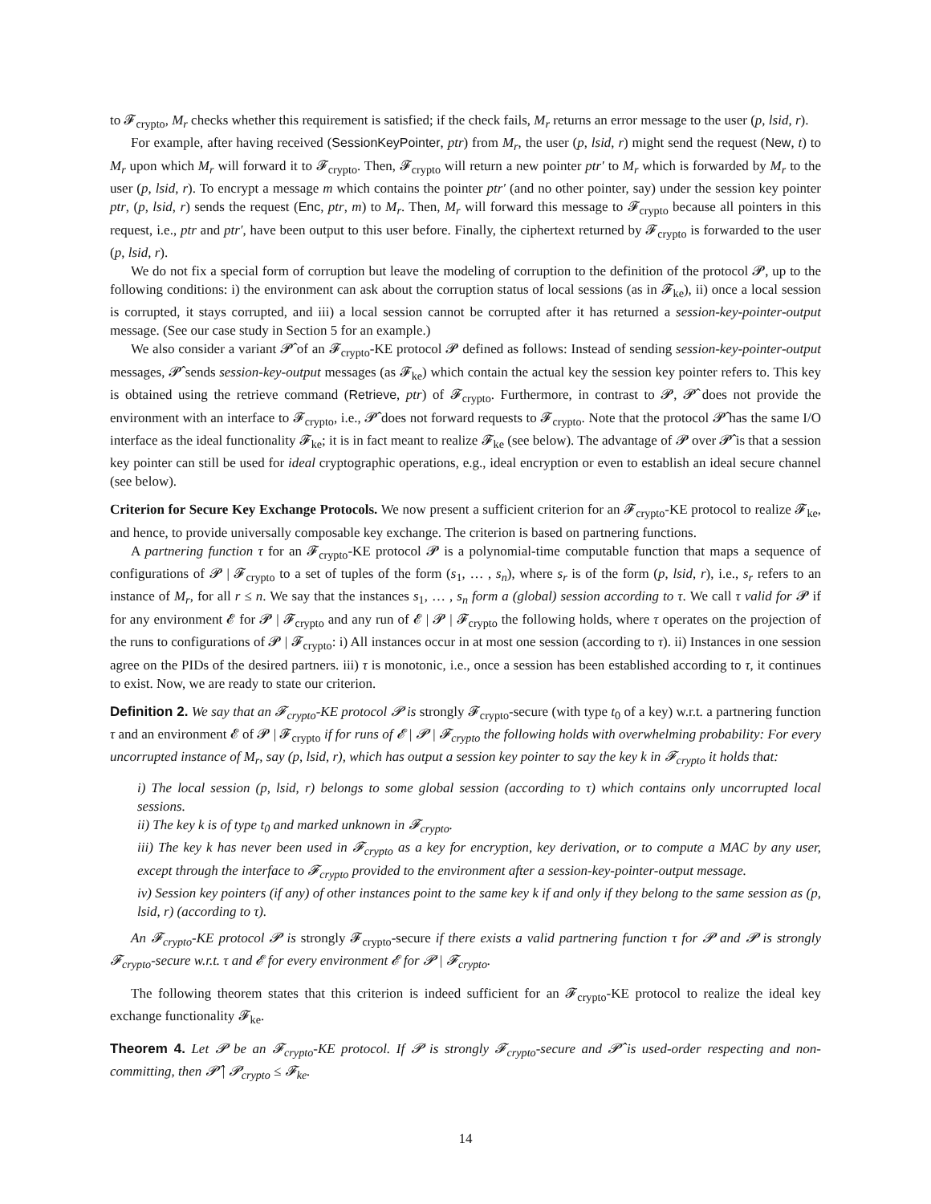to 𝓕<sub>crypto</sub>, M<sub>r</sub> checks whether this requirement is satisfied; if the check fails, M<sub>r</sub> returns an error message to the user (p, lsid, r).
For example, after having received (SessionKeyPointer, ptr) from M<sub>r</sub>, the user (p, lsid, r) might send the request (New, t) to M<sub>r</sub> upon which M<sub>r</sub> will forward it to 𝓕<sub>crypto</sub>. Then, 𝓕<sub>crypto</sub> will return a new pointer ptr′ to M<sub>r</sub> which is forwarded by M<sub>r</sub> to the user (p, lsid, r). To encrypt a message m which contains the pointer ptr′ (and no other pointer, say) under the session key pointer ptr, (p, lsid, r) sends the request (Enc, ptr, m) to M<sub>r</sub>. Then, M<sub>r</sub> will forward this message to 𝓕<sub>crypto</sub> because all pointers in this request, i.e., ptr and ptr′, have been output to this user before. Finally, the ciphertext returned by 𝓕<sub>crypto</sub> is forwarded to the user (p, lsid, r).
We do not fix a special form of corruption but leave the modeling of corruption to the definition of the protocol 𝓟, up to the following conditions: i) the environment can ask about the corruption status of local sessions (as in 𝓕<sub>ke</sub>), ii) once a local session is corrupted, it stays corrupted, and iii) a local session cannot be corrupted after it has returned a session-key-pointer-output message. (See our case study in Section 5 for an example.)
We also consider a variant 𝓟̂ of an 𝓕<sub>crypto</sub>-KE protocol 𝓟 defined as follows: Instead of sending session-key-pointer-output messages, 𝓟̂ sends session-key-output messages (as 𝓕<sub>ke</sub>) which contain the actual key the session key pointer refers to. This key is obtained using the retrieve command (Retrieve, ptr) of 𝓕<sub>crypto</sub>. Furthermore, in contrast to 𝓟, 𝓟̂ does not provide the environment with an interface to 𝓕<sub>crypto</sub>, i.e., 𝓟̂ does not forward requests to 𝓕<sub>crypto</sub>. Note that the protocol 𝓟̂ has the same I/O interface as the ideal functionality 𝓕<sub>ke</sub>; it is in fact meant to realize 𝓕<sub>ke</sub> (see below). The advantage of 𝓟 over 𝓟̂ is that a session key pointer can still be used for ideal cryptographic operations, e.g., ideal encryption or even to establish an ideal secure channel (see below).
Criterion for Secure Key Exchange Protocols. We now present a sufficient criterion for an 𝓕<sub>crypto</sub>-KE protocol to realize 𝓕<sub>ke</sub>, and hence, to provide universally composable key exchange. The criterion is based on partnering functions.
A partnering function τ for an 𝓕<sub>crypto</sub>-KE protocol 𝓟 is a polynomial-time computable function that maps a sequence of configurations of 𝓟 | 𝓕<sub>crypto</sub> to a set of tuples of the form (s<sub>1</sub>, … , s<sub>n</sub>), where s<sub>r</sub> is of the form (p, lsid, r), i.e., s<sub>r</sub> refers to an instance of M<sub>r</sub>, for all r ≤ n. We say that the instances s<sub>1</sub>, … , s<sub>n</sub> form a (global) session according to τ. We call τ valid for 𝓟 if for any environment 𝓔 for 𝓟 | 𝓕<sub>crypto</sub> and any run of 𝓔 | 𝓟 | 𝓕<sub>crypto</sub> the following holds, where τ operates on the projection of the runs to configurations of 𝓟 | 𝓕<sub>crypto</sub>: i) All instances occur in at most one session (according to τ). ii) Instances in one session agree on the PIDs of the desired partners. iii) τ is monotonic, i.e., once a session has been established according to τ, it continues to exist. Now, we are ready to state our criterion.
Definition 2. We say that an 𝓕<sub>crypto</sub>-KE protocol 𝓟 is strongly 𝓕<sub>crypto</sub>-secure (with type t<sub>0</sub> of a key) w.r.t. a partnering function τ and an environment 𝓔 of 𝓟 | 𝓕<sub>crypto</sub> if for runs of 𝓔 | 𝓟 | 𝓕<sub>crypto</sub> the following holds with overwhelming probability: For every uncorrupted instance of M<sub>r</sub>, say (p, lsid, r), which has output a session key pointer to say the key k in 𝓕<sub>crypto</sub> it holds that:
i) The local session (p, lsid, r) belongs to some global session (according to τ) which contains only uncorrupted local sessions.
ii) The key k is of type t<sub>0</sub> and marked unknown in 𝓕<sub>crypto</sub>.
iii) The key k has never been used in 𝓕<sub>crypto</sub> as a key for encryption, key derivation, or to compute a MAC by any user, except through the interface to 𝓕<sub>crypto</sub> provided to the environment after a session-key-pointer-output message.
iv) Session key pointers (if any) of other instances point to the same key k if and only if they belong to the same session as (p, lsid, r) (according to τ).
An 𝓕<sub>crypto</sub>-KE protocol 𝓟 is strongly 𝓕<sub>crypto</sub>-secure if there exists a valid partnering function τ for 𝓟 and 𝓟 is strongly 𝓕<sub>crypto</sub>-secure w.r.t. τ and 𝓔 for every environment 𝓔 for 𝓟 | 𝓕<sub>crypto</sub>.
The following theorem states that this criterion is indeed sufficient for an 𝓕<sub>crypto</sub>-KE protocol to realize the ideal key exchange functionality 𝓕<sub>ke</sub>.
Theorem 4. Let 𝓟 be an 𝓕<sub>crypto</sub>-KE protocol. If 𝓟 is strongly 𝓕<sub>crypto</sub>-secure and 𝓟̂ is used-order respecting and non-committing, then 𝓟̂ | 𝓟<sub>crypto</sub> ≤ 𝓕<sub>ke</sub>.
14